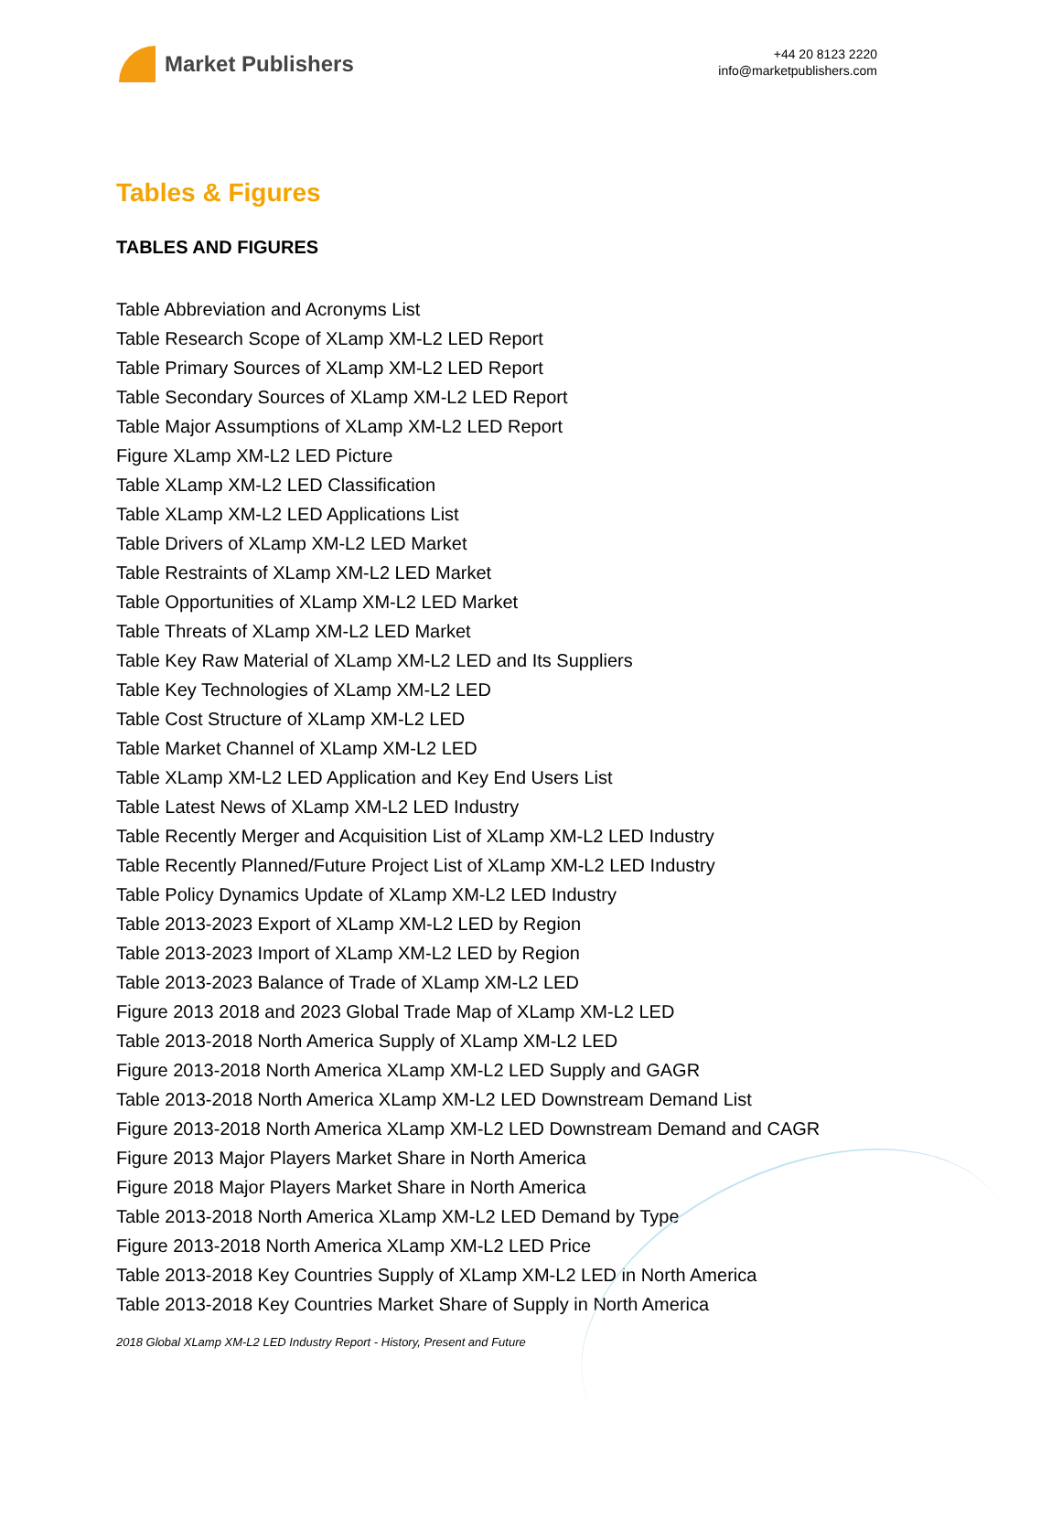Market Publishers
+44 20 8123 2220
info@marketpublishers.com
Tables & Figures
TABLES AND FIGURES
Table Abbreviation and Acronyms List
Table Research Scope of XLamp XM-L2 LED Report
Table Primary Sources of XLamp XM-L2 LED Report
Table Secondary Sources of XLamp XM-L2 LED Report
Table Major Assumptions of XLamp XM-L2 LED Report
Figure XLamp XM-L2 LED Picture
Table XLamp XM-L2 LED Classification
Table XLamp XM-L2 LED Applications List
Table Drivers of XLamp XM-L2 LED Market
Table Restraints of XLamp XM-L2 LED Market
Table Opportunities of XLamp XM-L2 LED Market
Table Threats of XLamp XM-L2 LED Market
Table Key Raw Material of XLamp XM-L2 LED and Its Suppliers
Table Key Technologies of XLamp XM-L2 LED
Table Cost Structure of XLamp XM-L2 LED
Table Market Channel of XLamp XM-L2 LED
Table XLamp XM-L2 LED Application and Key End Users List
Table Latest News of XLamp XM-L2 LED Industry
Table Recently Merger and Acquisition List of XLamp XM-L2 LED Industry
Table Recently Planned/Future Project List of XLamp XM-L2 LED Industry
Table Policy Dynamics Update of XLamp XM-L2 LED Industry
Table 2013-2023 Export of XLamp XM-L2 LED by Region
Table 2013-2023 Import of XLamp XM-L2 LED by Region
Table 2013-2023 Balance of Trade of XLamp XM-L2 LED
Figure 2013 2018 and 2023 Global Trade Map of XLamp XM-L2 LED
Table 2013-2018 North America Supply of XLamp XM-L2 LED
Figure 2013-2018 North America XLamp XM-L2 LED Supply and GAGR
Table 2013-2018 North America XLamp XM-L2 LED Downstream Demand List
Figure 2013-2018 North America XLamp XM-L2 LED Downstream Demand and CAGR
Figure 2013 Major Players Market Share in North America
Figure 2018 Major Players Market Share in North America
Table 2013-2018 North America XLamp XM-L2 LED Demand by Type
Figure 2013-2018 North America XLamp XM-L2 LED Price
Table 2013-2018 Key Countries Supply of XLamp XM-L2 LED in North America
Table 2013-2018 Key Countries Market Share of Supply in North America
2018 Global XLamp XM-L2 LED Industry Report - History, Present and Future